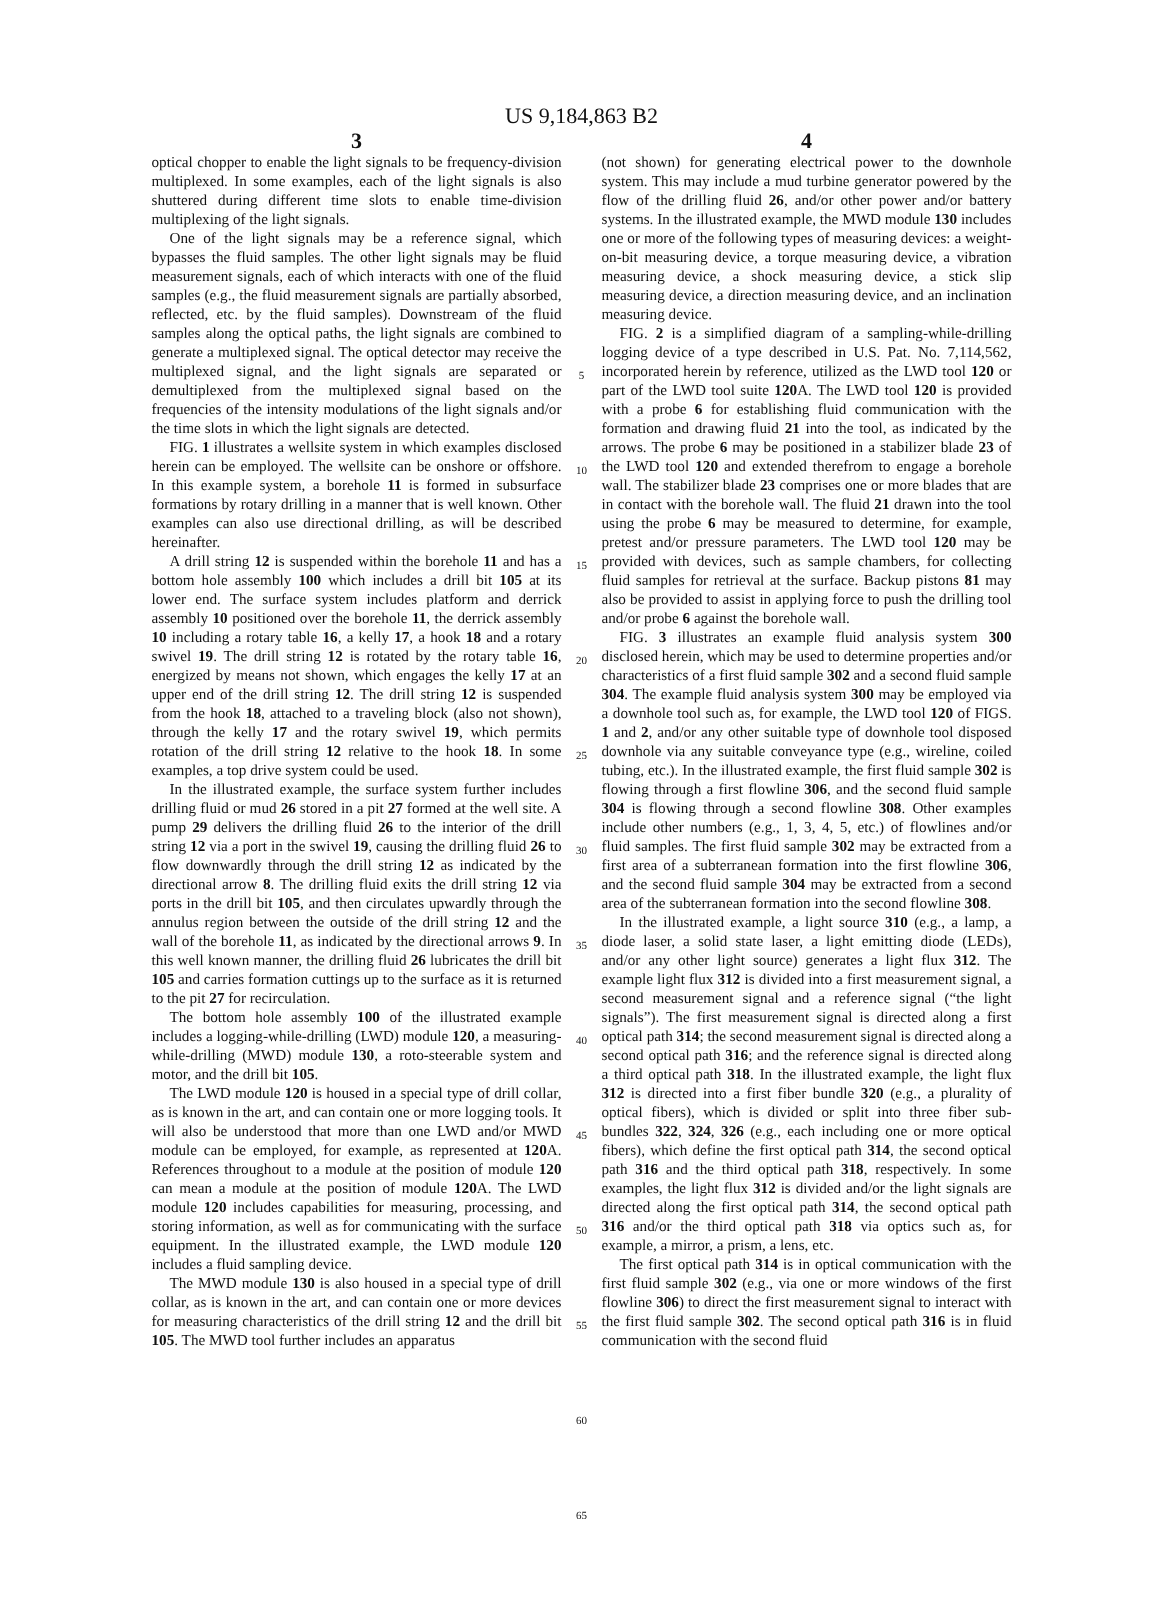US 9,184,863 B2
3
optical chopper to enable the light signals to be frequency-division multiplexed. In some examples, each of the light signals is also shuttered during different time slots to enable time-division multiplexing of the light signals.
One of the light signals may be a reference signal, which bypasses the fluid samples. The other light signals may be fluid measurement signals, each of which interacts with one of the fluid samples (e.g., the fluid measurement signals are partially absorbed, reflected, etc. by the fluid samples). Downstream of the fluid samples along the optical paths, the light signals are combined to generate a multiplexed signal. The optical detector may receive the multiplexed signal, and the light signals are separated or demultiplexed from the multiplexed signal based on the frequencies of the intensity modulations of the light signals and/or the time slots in which the light signals are detected.
FIG. 1 illustrates a wellsite system in which examples disclosed herein can be employed. The wellsite can be onshore or offshore. In this example system, a borehole 11 is formed in subsurface formations by rotary drilling in a manner that is well known. Other examples can also use directional drilling, as will be described hereinafter.
A drill string 12 is suspended within the borehole 11 and has a bottom hole assembly 100 which includes a drill bit 105 at its lower end. The surface system includes platform and derrick assembly 10 positioned over the borehole 11, the derrick assembly 10 including a rotary table 16, a kelly 17, a hook 18 and a rotary swivel 19. The drill string 12 is rotated by the rotary table 16, energized by means not shown, which engages the kelly 17 at an upper end of the drill string 12. The drill string 12 is suspended from the hook 18, attached to a traveling block (also not shown), through the kelly 17 and the rotary swivel 19, which permits rotation of the drill string 12 relative to the hook 18. In some examples, a top drive system could be used.
In the illustrated example, the surface system further includes drilling fluid or mud 26 stored in a pit 27 formed at the well site. A pump 29 delivers the drilling fluid 26 to the interior of the drill string 12 via a port in the swivel 19, causing the drilling fluid 26 to flow downwardly through the drill string 12 as indicated by the directional arrow 8. The drilling fluid exits the drill string 12 via ports in the drill bit 105, and then circulates upwardly through the annulus region between the outside of the drill string 12 and the wall of the borehole 11, as indicated by the directional arrows 9. In this well known manner, the drilling fluid 26 lubricates the drill bit 105 and carries formation cuttings up to the surface as it is returned to the pit 27 for recirculation.
The bottom hole assembly 100 of the illustrated example includes a logging-while-drilling (LWD) module 120, a measuring-while-drilling (MWD) module 130, a roto-steerable system and motor, and the drill bit 105.
The LWD module 120 is housed in a special type of drill collar, as is known in the art, and can contain one or more logging tools. It will also be understood that more than one LWD and/or MWD module can be employed, for example, as represented at 120 A. References throughout to a module at the position of module 120 can mean a module at the position of module 120 A. The LWD module 120 includes capabilities for measuring, processing, and storing information, as well as for communicating with the surface equipment. In the illustrated example, the LWD module 120 includes a fluid sampling device.
The MWD module 130 is also housed in a special type of drill collar, as is known in the art, and can contain one or more devices for measuring characteristics of the drill string 12 and the drill bit 105. The MWD tool further includes an apparatus
5
10
15
20
25
30
35
40
45
50
55
60
65
4
(not shown) for generating electrical power to the downhole system. This may include a mud turbine generator powered by the flow of the drilling fluid 26, and/or other power and/or battery systems. In the illustrated example, the MWD module 130 includes one or more of the following types of measuring devices: a weight-on-bit measuring device, a torque measuring device, a vibration measuring device, a shock measuring device, a stick slip measuring device, a direction measuring device, and an inclination measuring device.
FIG. 2 is a simplified diagram of a sampling-while-drilling logging device of a type described in U.S. Pat. No. 7,114,562, incorporated herein by reference, utilized as the LWD tool 120 or part of the LWD tool suite 120 A. The LWD tool 120 is provided with a probe 6 for establishing fluid communication with the formation and drawing fluid 21 into the tool, as indicated by the arrows. The probe 6 may be positioned in a stabilizer blade 23 of the LWD tool 120 and extended therefrom to engage a borehole wall. The stabilizer blade 23 comprises one or more blades that are in contact with the borehole wall. The fluid 21 drawn into the tool using the probe 6 may be measured to determine, for example, pretest and/or pressure parameters. The LWD tool 120 may be provided with devices, such as sample chambers, for collecting fluid samples for retrieval at the surface. Backup pistons 81 may also be provided to assist in applying force to push the drilling tool and/or probe 6 against the borehole wall.
FIG. 3 illustrates an example fluid analysis system 300 disclosed herein, which may be used to determine properties and/or characteristics of a first fluid sample 302 and a second fluid sample 304. The example fluid analysis system 300 may be employed via a downhole tool such as, for example, the LWD tool 120 of FIGS. 1 and 2, and/or any other suitable type of downhole tool disposed downhole via any suitable conveyance type (e.g., wireline, coiled tubing, etc.). In the illustrated example, the first fluid sample 302 is flowing through a first flowline 306, and the second fluid sample 304 is flowing through a second flowline 308. Other examples include other numbers (e.g., 1, 3, 4, 5, etc.) of flowlines and/or fluid samples. The first fluid sample 302 may be extracted from a first area of a subterranean formation into the first flowline 306, and the second fluid sample 304 may be extracted from a second area of the subterranean formation into the second flowline 308.
In the illustrated example, a light source 310 (e.g., a lamp, a diode laser, a solid state laser, a light emitting diode (LEDs), and/or any other light source) generates a light flux 312. The example light flux 312 is divided into a first measurement signal, a second measurement signal and a reference signal (“the light signals”). The first measurement signal is directed along a first optical path 314; the second measurement signal is directed along a second optical path 316; and the reference signal is directed along a third optical path 318. In the illustrated example, the light flux 312 is directed into a first fiber bundle 320 (e.g., a plurality of optical fibers), which is divided or split into three fiber sub-bundles 322, 324, 326 (e.g., each including one or more optical fibers), which define the first optical path 314, the second optical path 316 and the third optical path 318, respectively. In some examples, the light flux 312 is divided and/or the light signals are directed along the first optical path 314, the second optical path 316 and/or the third optical path 318 via optics such as, for example, a mirror, a prism, a lens, etc.
The first optical path 314 is in optical communication with the first fluid sample 302 (e.g., via one or more windows of the first flowline 306) to direct the first measurement signal to interact with the first fluid sample 302. The second optical path 316 is in fluid communication with the second fluid